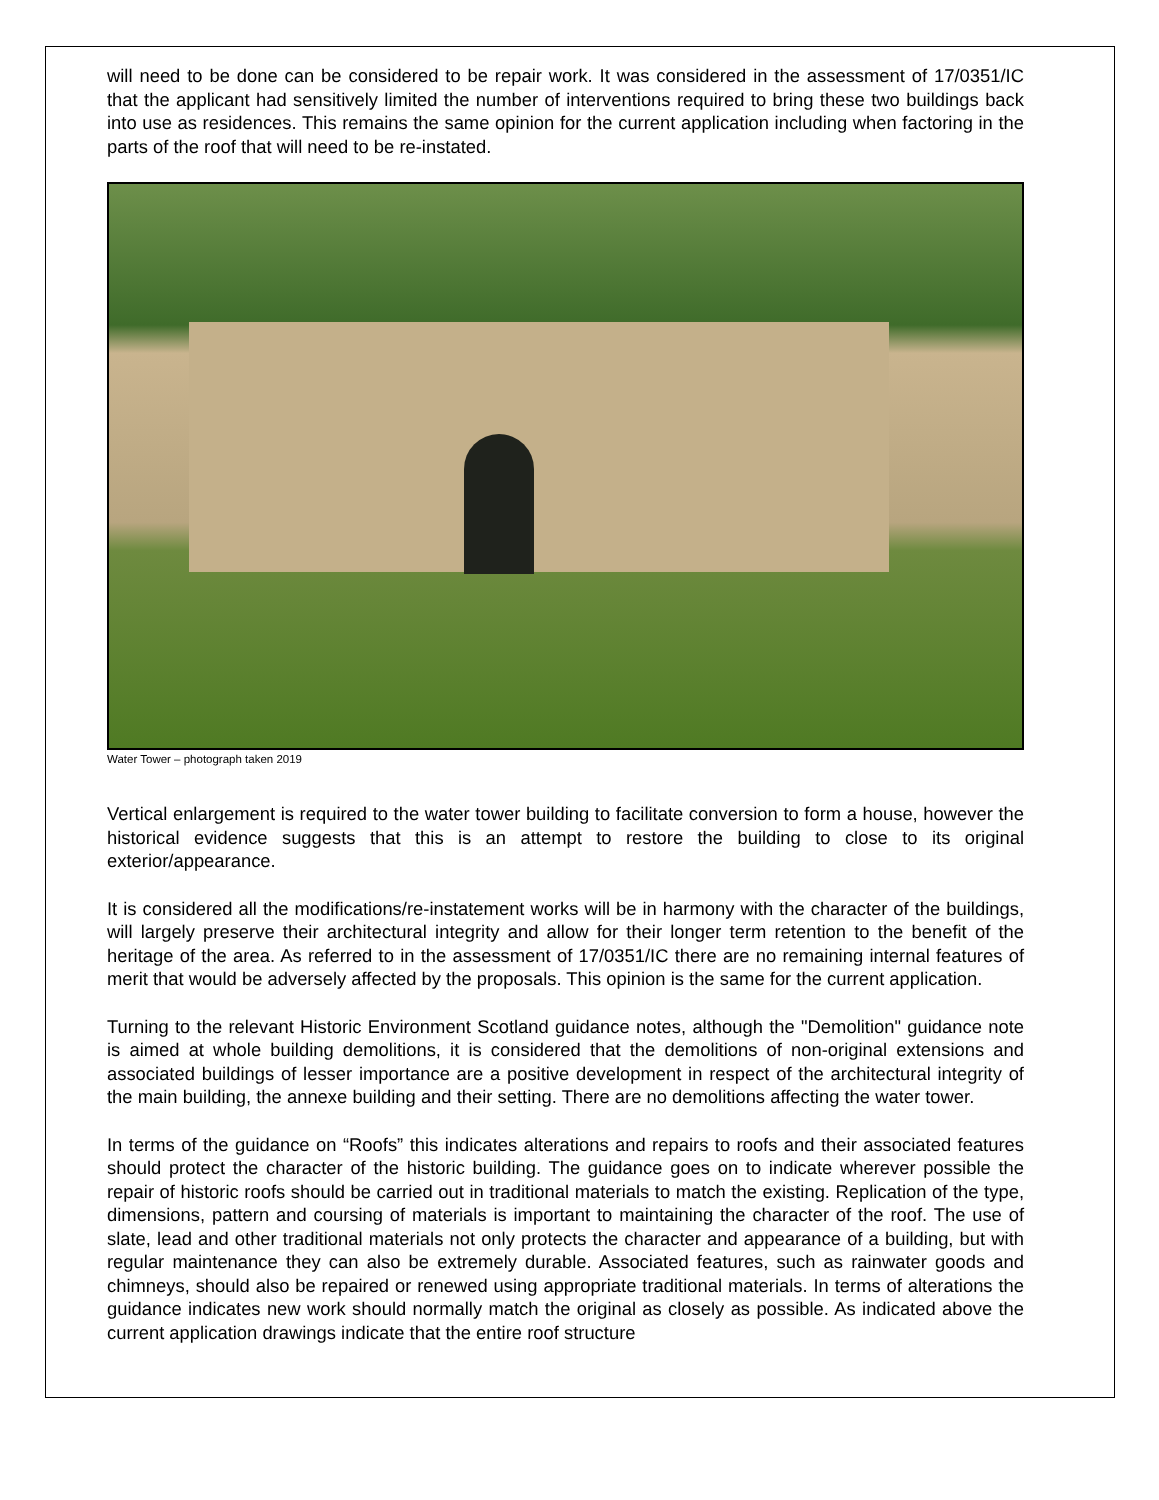will need to be done can be considered to be repair work. It was considered in the assessment of 17/0351/IC that the applicant had sensitively limited the number of interventions required to bring these two buildings back into use as residences. This remains the same opinion for the current application including when factoring in the parts of the roof that will need to be re-instated.
Water Tower – photograph taken 2019
Vertical enlargement is required to the water tower building to facilitate conversion to form a house, however the historical evidence suggests that this is an attempt to restore the building to close to its original exterior/appearance.
It is considered all the modifications/re-instatement works will be in harmony with the character of the buildings, will largely preserve their architectural integrity and allow for their longer term retention to the benefit of the heritage of the area. As referred to in the assessment of 17/0351/IC there are no remaining internal features of merit that would be adversely affected by the proposals. This opinion is the same for the current application.
Turning to the relevant Historic Environment Scotland guidance notes, although the "Demolition" guidance note is aimed at whole building demolitions, it is considered that the demolitions of non-original extensions and associated buildings of lesser importance are a positive development in respect of the architectural integrity of the main building, the annexe building and their setting. There are no demolitions affecting the water tower.
In terms of the guidance on “Roofs” this indicates alterations and repairs to roofs and their associated features should protect the character of the historic building. The guidance goes on to indicate wherever possible the repair of historic roofs should be carried out in traditional materials to match the existing. Replication of the type, dimensions, pattern and coursing of materials is important to maintaining the character of the roof. The use of slate, lead and other traditional materials not only protects the character and appearance of a building, but with regular maintenance they can also be extremely durable. Associated features, such as rainwater goods and chimneys, should also be repaired or renewed using appropriate traditional materials. In terms of alterations the guidance indicates new work should normally match the original as closely as possible. As indicated above the current application drawings indicate that the entire roof structure